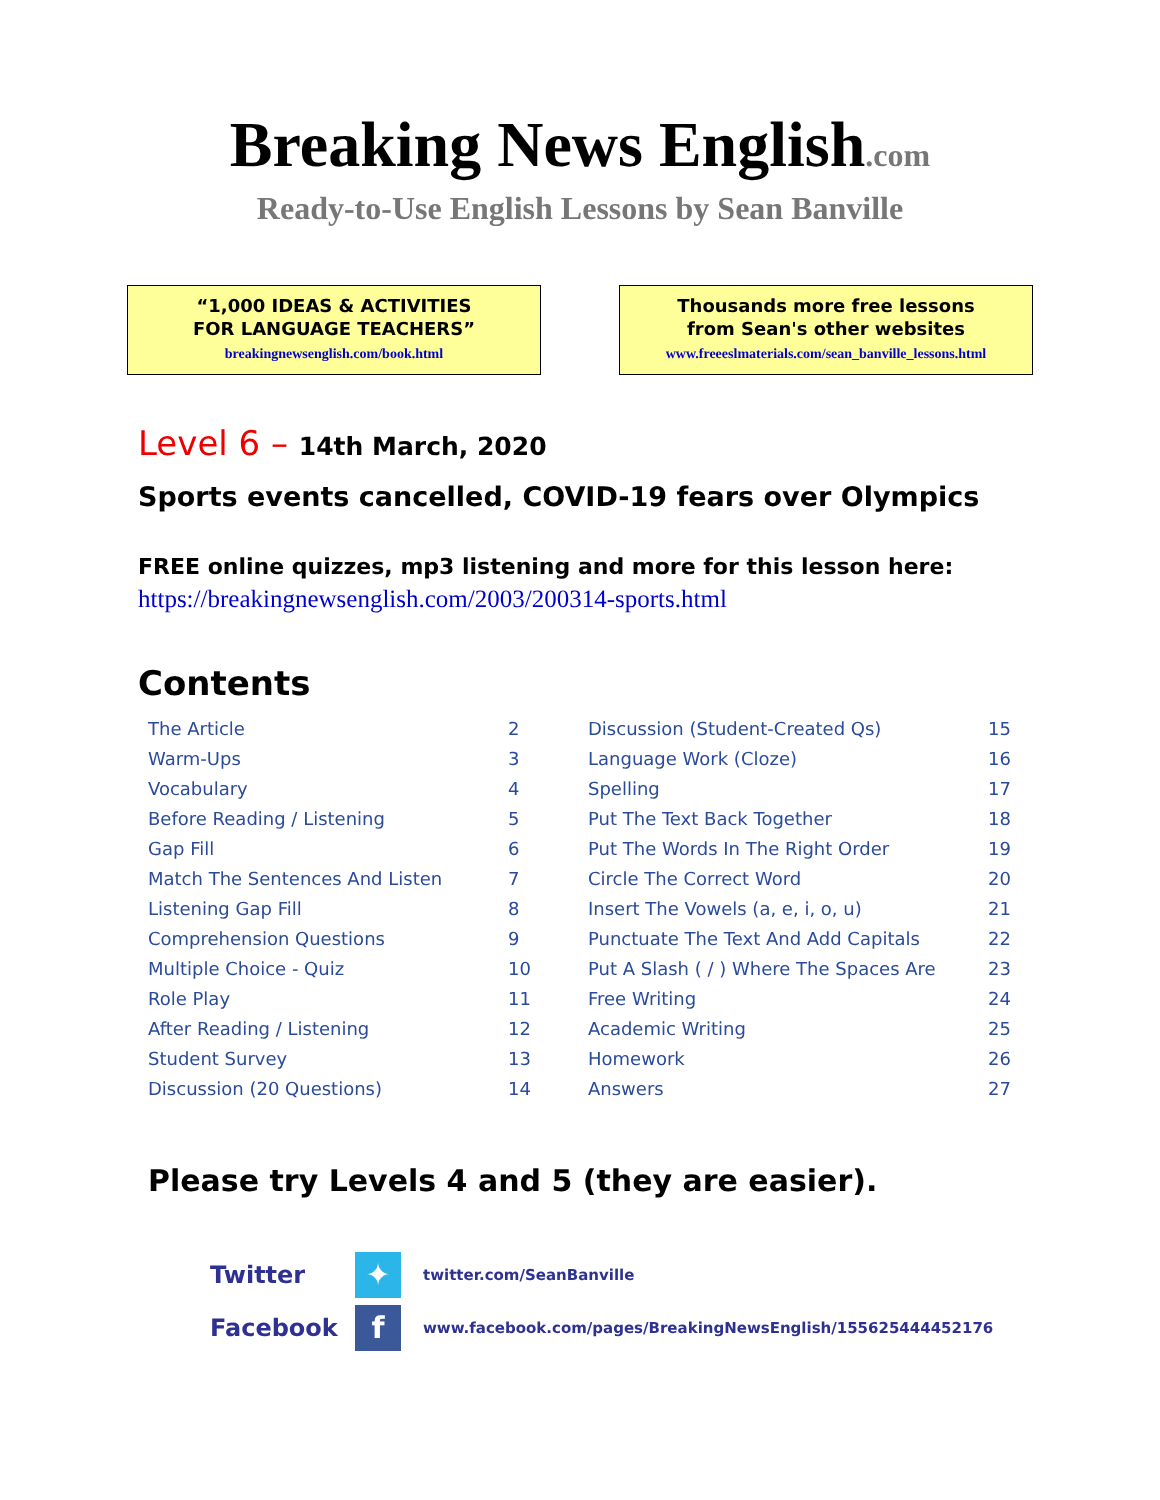Breaking News English.com
Ready-to-Use English Lessons by Sean Banville
“1,000 IDEAS & ACTIVITIES
FOR LANGUAGE TEACHERS”
breakingnewsenglish.com/book.html
Thousands more free lessons
from Sean's other websites
www.freeeslmaterials.com/sean_banville_lessons.html
Level 6 – 14th March, 2020
Sports events cancelled, COVID-19 fears over Olympics
FREE online quizzes, mp3 listening and more for this lesson here:
https://breakingnewsenglish.com/2003/200314-sports.html
Contents
| The Article | 2 | Discussion (Student-Created Qs) | 15 |
| Warm-Ups | 3 | Language Work (Cloze) | 16 |
| Vocabulary | 4 | Spelling | 17 |
| Before Reading / Listening | 5 | Put The Text Back Together | 18 |
| Gap Fill | 6 | Put The Words In The Right Order | 19 |
| Match The Sentences And Listen | 7 | Circle The Correct Word | 20 |
| Listening Gap Fill | 8 | Insert The Vowels (a, e, i, o, u) | 21 |
| Comprehension Questions | 9 | Punctuate The Text And Add Capitals | 22 |
| Multiple Choice - Quiz | 10 | Put A Slash ( / ) Where The Spaces Are | 23 |
| Role Play | 11 | Free Writing | 24 |
| After Reading / Listening | 12 | Academic Writing | 25 |
| Student Survey | 13 | Homework | 26 |
| Discussion (20 Questions) | 14 | Answers | 27 |
Please try Levels 4 and 5 (they are easier).
Twitter
✦
twitter.com/SeanBanville
Facebook
f
www.facebook.com/pages/BreakingNewsEnglish/155625444452176